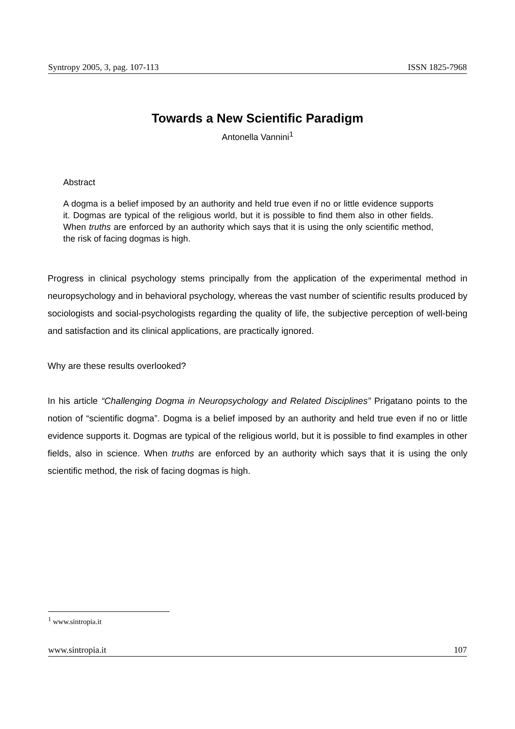Syntropy 2005, 3, pag. 107-113 ISSN 1825-7968
Towards a New Scientific Paradigm
Antonella Vannini<sup>1</sup>
Abstract
A dogma is a belief imposed by an authority and held true even if no or little evidence supports it. Dogmas are typical of the religious world, but it is possible to find them also in other fields. When truths are enforced by an authority which says that it is using the only scientific method, the risk of facing dogmas is high.
Progress in clinical psychology stems principally from the application of the experimental method in neuropsychology and in behavioral psychology, whereas the vast number of scientific results produced by sociologists and social-psychologists regarding the quality of life, the subjective perception of well-being and satisfaction and its clinical applications, are practically ignored.
Why are these results overlooked?
In his article “Challenging Dogma in Neuropsychology and Related Disciplines” Prigatano points to the notion of “scientific dogma”. Dogma is a belief imposed by an authority and held true even if no or little evidence supports it. Dogmas are typical of the religious world, but it is possible to find examples in other fields, also in science. When truths are enforced by an authority which says that it is using the only scientific method, the risk of facing dogmas is high.
<sup>1</sup> www.sintropia.it
www.sintropia.it 107